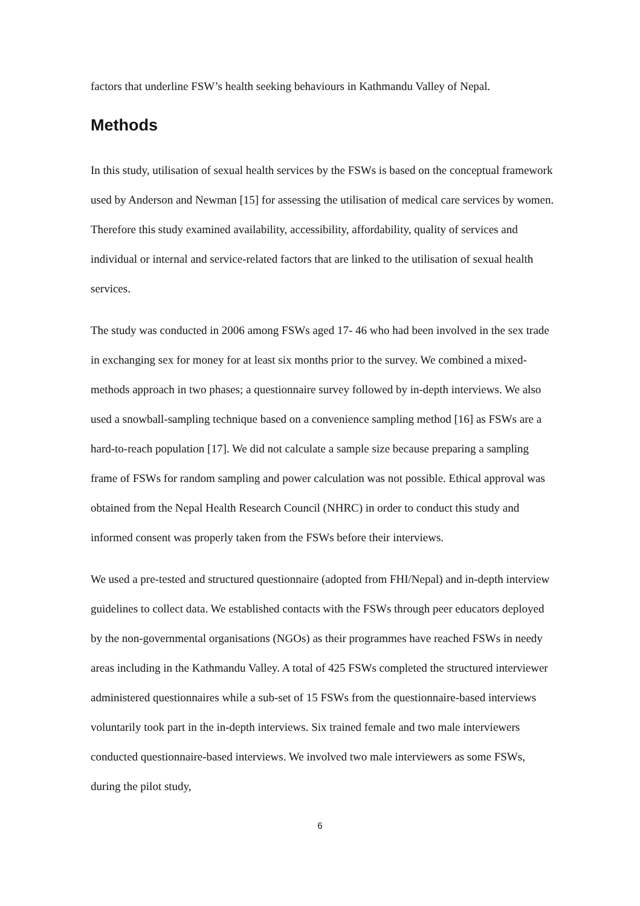factors that underline FSW’s health seeking behaviours in Kathmandu Valley of Nepal.
Methods
In this study, utilisation of sexual health services by the FSWs is based on the conceptual framework used by Anderson and Newman [15] for assessing the utilisation of medical care services by women. Therefore this study examined availability, accessibility, affordability, quality of services and individual or internal and service-related factors that are linked to the utilisation of sexual health services.
The study was conducted in 2006 among FSWs aged 17- 46 who had been involved in the sex trade in exchanging sex for money for at least six months prior to the survey. We combined a mixed-methods approach in two phases; a questionnaire survey followed by in-depth interviews. We also used a snowball-sampling technique based on a convenience sampling method [16] as FSWs are a hard-to-reach population [17]. We did not calculate a sample size because preparing a sampling frame of FSWs for random sampling and power calculation was not possible. Ethical approval was obtained from the Nepal Health Research Council (NHRC) in order to conduct this study and informed consent was properly taken from the FSWs before their interviews.
We used a pre-tested and structured questionnaire (adopted from FHI/Nepal) and in-depth interview guidelines to collect data. We established contacts with the FSWs through peer educators deployed by the non-governmental organisations (NGOs) as their programmes have reached FSWs in needy areas including in the Kathmandu Valley. A total of 425 FSWs completed the structured interviewer administered questionnaires while a sub-set of 15 FSWs from the questionnaire-based interviews voluntarily took part in the in-depth interviews. Six trained female and two male interviewers conducted questionnaire-based interviews. We involved two male interviewers as some FSWs, during the pilot study,
6